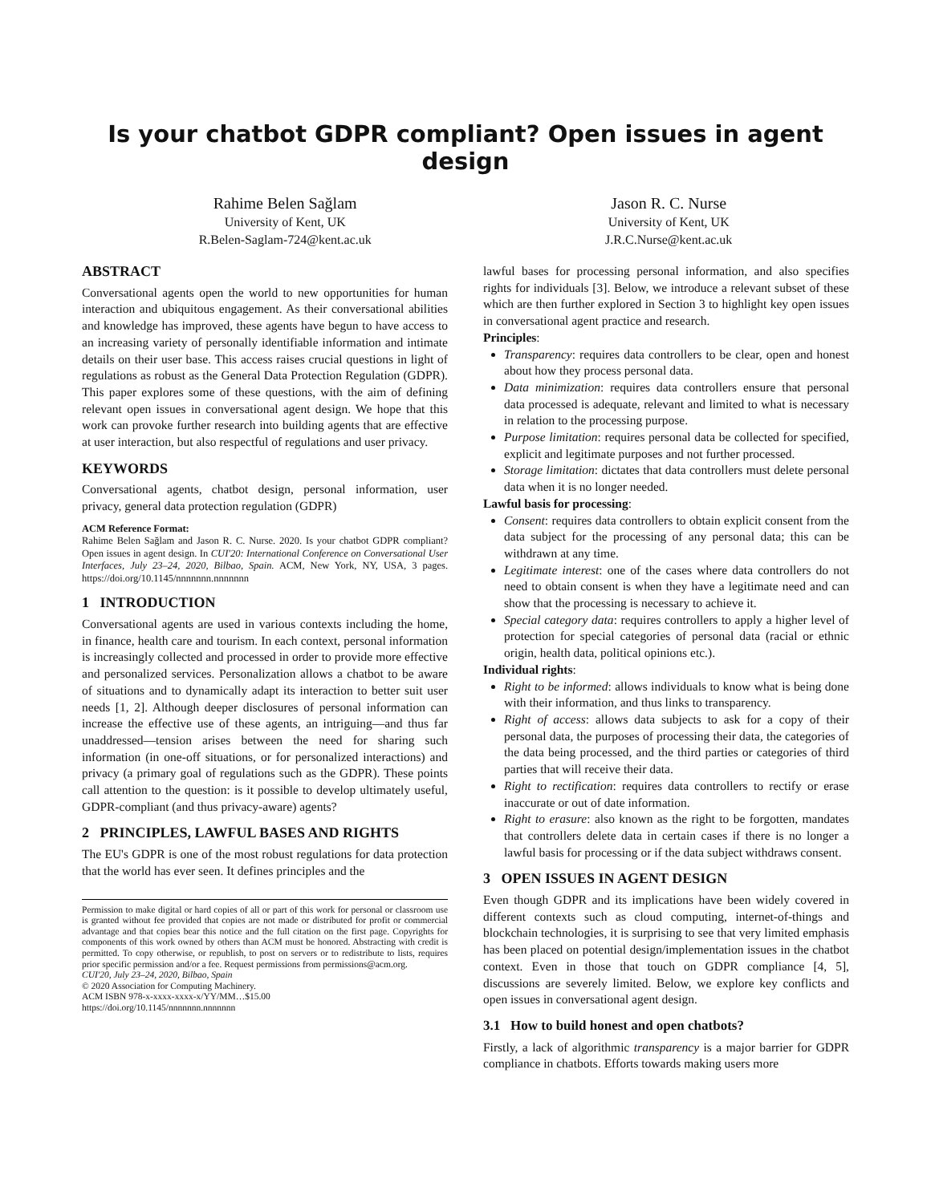Is your chatbot GDPR compliant? Open issues in agent design
Rahime Belen Sağlam
University of Kent, UK
R.Belen-Saglam-724@kent.ac.uk
Jason R. C. Nurse
University of Kent, UK
J.R.C.Nurse@kent.ac.uk
ABSTRACT
Conversational agents open the world to new opportunities for human interaction and ubiquitous engagement. As their conversational abilities and knowledge has improved, these agents have begun to have access to an increasing variety of personally identifiable information and intimate details on their user base. This access raises crucial questions in light of regulations as robust as the General Data Protection Regulation (GDPR). This paper explores some of these questions, with the aim of defining relevant open issues in conversational agent design. We hope that this work can provoke further research into building agents that are effective at user interaction, but also respectful of regulations and user privacy.
KEYWORDS
Conversational agents, chatbot design, personal information, user privacy, general data protection regulation (GDPR)
ACM Reference Format:
Rahime Belen Sağlam and Jason R. C. Nurse. 2020. Is your chatbot GDPR compliant? Open issues in agent design. In CUI'20: International Conference on Conversational User Interfaces, July 23–24, 2020, Bilbao, Spain. ACM, New York, NY, USA, 3 pages. https://doi.org/10.1145/nnnnnnn.nnnnnnn
1 INTRODUCTION
Conversational agents are used in various contexts including the home, in finance, health care and tourism. In each context, personal information is increasingly collected and processed in order to provide more effective and personalized services. Personalization allows a chatbot to be aware of situations and to dynamically adapt its interaction to better suit user needs [1, 2]. Although deeper disclosures of personal information can increase the effective use of these agents, an intriguing—and thus far unaddressed—tension arises between the need for sharing such information (in one-off situations, or for personalized interactions) and privacy (a primary goal of regulations such as the GDPR). These points call attention to the question: is it possible to develop ultimately useful, GDPR-compliant (and thus privacy-aware) agents?
2 PRINCIPLES, LAWFUL BASES AND RIGHTS
The EU's GDPR is one of the most robust regulations for data protection that the world has ever seen. It defines principles and the
Permission to make digital or hard copies of all or part of this work for personal or classroom use is granted without fee provided that copies are not made or distributed for profit or commercial advantage and that copies bear this notice and the full citation on the first page. Copyrights for components of this work owned by others than ACM must be honored. Abstracting with credit is permitted. To copy otherwise, or republish, to post on servers or to redistribute to lists, requires prior specific permission and/or a fee. Request permissions from permissions@acm.org.
CUI'20, July 23–24, 2020, Bilbao, Spain
© 2020 Association for Computing Machinery.
ACM ISBN 978-x-xxxx-xxxx-x/YY/MM…$15.00
https://doi.org/10.1145/nnnnnnn.nnnnnnn
lawful bases for processing personal information, and also specifies rights for individuals [3]. Below, we introduce a relevant subset of these which are then further explored in Section 3 to highlight key open issues in conversational agent practice and research.
Principles:
Transparency: requires data controllers to be clear, open and honest about how they process personal data.
Data minimization: requires data controllers ensure that personal data processed is adequate, relevant and limited to what is necessary in relation to the processing purpose.
Purpose limitation: requires personal data be collected for specified, explicit and legitimate purposes and not further processed.
Storage limitation: dictates that data controllers must delete personal data when it is no longer needed.
Lawful basis for processing:
Consent: requires data controllers to obtain explicit consent from the data subject for the processing of any personal data; this can be withdrawn at any time.
Legitimate interest: one of the cases where data controllers do not need to obtain consent is when they have a legitimate need and can show that the processing is necessary to achieve it.
Special category data: requires controllers to apply a higher level of protection for special categories of personal data (racial or ethnic origin, health data, political opinions etc.).
Individual rights:
Right to be informed: allows individuals to know what is being done with their information, and thus links to transparency.
Right of access: allows data subjects to ask for a copy of their personal data, the purposes of processing their data, the categories of the data being processed, and the third parties or categories of third parties that will receive their data.
Right to rectification: requires data controllers to rectify or erase inaccurate or out of date information.
Right to erasure: also known as the right to be forgotten, mandates that controllers delete data in certain cases if there is no longer a lawful basis for processing or if the data subject withdraws consent.
3 OPEN ISSUES IN AGENT DESIGN
Even though GDPR and its implications have been widely covered in different contexts such as cloud computing, internet-of-things and blockchain technologies, it is surprising to see that very limited emphasis has been placed on potential design/implementation issues in the chatbot context. Even in those that touch on GDPR compliance [4, 5], discussions are severely limited. Below, we explore key conflicts and open issues in conversational agent design.
3.1 How to build honest and open chatbots?
Firstly, a lack of algorithmic transparency is a major barrier for GDPR compliance in chatbots. Efforts towards making users more